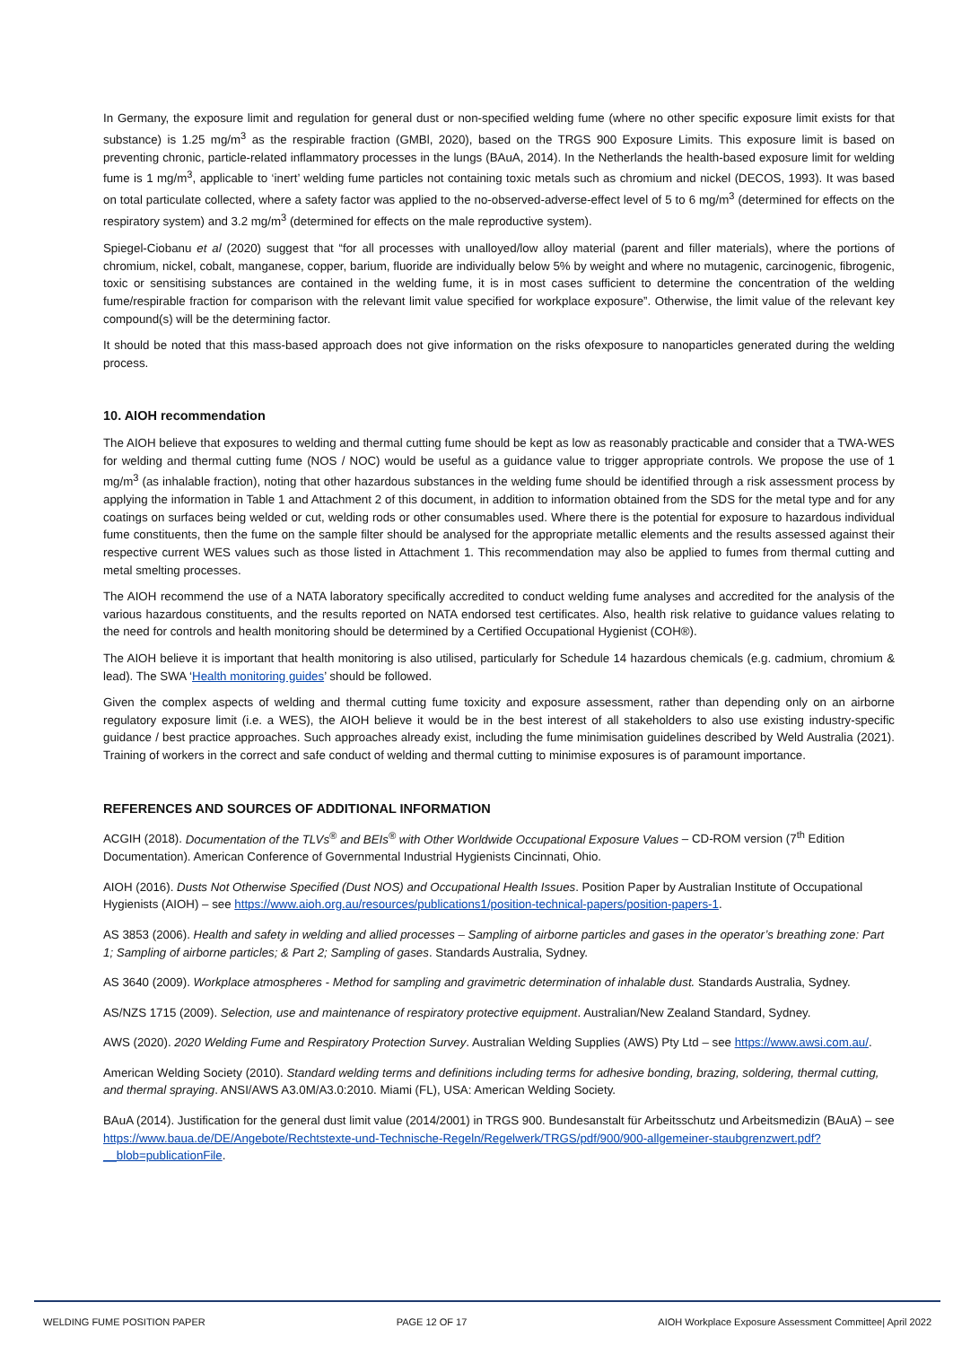In Germany, the exposure limit and regulation for general dust or non-specified welding fume (where no other specific exposure limit exists for that substance) is 1.25 mg/m<sup>3</sup> as the respirable fraction (GMBl, 2020), based on the TRGS 900 Exposure Limits. This exposure limit is based on preventing chronic, particle-related inflammatory processes in the lungs (BAuA, 2014). In the Netherlands the health-based exposure limit for welding fume is 1 mg/m<sup>3</sup>, applicable to ‘inert’ welding fume particles not containing toxic metals such as chromium and nickel (DECOS, 1993). It was based on total particulate collected, where a safety factor was applied to the no-observed-adverse-effect level of 5 to 6 mg/m<sup>3</sup> (determined for effects on the respiratory system) and 3.2 mg/m<sup>3</sup> (determined for effects on the male reproductive system).
Spiegel-Ciobanu et al (2020) suggest that “for all processes with unalloyed/low alloy material (parent and filler materials), where the portions of chromium, nickel, cobalt, manganese, copper, barium, fluoride are individually below 5% by weight and where no mutagenic, carcinogenic, fibrogenic, toxic or sensitising substances are contained in the welding fume, it is in most cases sufficient to determine the concentration of the welding fume/respirable fraction for comparison with the relevant limit value specified for workplace exposure”. Otherwise, the limit value of the relevant key compound(s) will be the determining factor.
It should be noted that this mass-based approach does not give information on the risks ofexposure to nanoparticles generated during the welding process.
10. AIOH recommendation
The AIOH believe that exposures to welding and thermal cutting fume should be kept as low as reasonably practicable and consider that a TWA-WES for welding and thermal cutting fume (NOS / NOC) would be useful as a guidance value to trigger appropriate controls. We propose the use of 1 mg/m<sup>3</sup> (as inhalable fraction), noting that other hazardous substances in the welding fume should be identified through a risk assessment process by applying the information in Table 1 and Attachment 2 of this document, in addition to information obtained from the SDS for the metal type and for any coatings on surfaces being welded or cut, welding rods or other consumables used. Where there is the potential for exposure to hazardous individual fume constituents, then the fume on the sample filter should be analysed for the appropriate metallic elements and the results assessed against their respective current WES values such as those listed in Attachment 1. This recommendation may also be applied to fumes from thermal cutting and metal smelting processes.
The AIOH recommend the use of a NATA laboratory specifically accredited to conduct welding fume analyses and accredited for the analysis of the various hazardous constituents, and the results reported on NATA endorsed test certificates. Also, health risk relative to guidance values relating to the need for controls and health monitoring should be determined by a Certified Occupational Hygienist (COH®).
The AIOH believe it is important that health monitoring is also utilised, particularly for Schedule 14 hazardous chemicals (e.g. cadmium, chromium & lead). The SWA ‘Health monitoring guides’ should be followed.
Given the complex aspects of welding and thermal cutting fume toxicity and exposure assessment, rather than depending only on an airborne regulatory exposure limit (i.e. a WES), the AIOH believe it would be in the best interest of all stakeholders to also use existing industry-specific guidance / best practice approaches. Such approaches already exist, including the fume minimisation guidelines described by Weld Australia (2021). Training of workers in the correct and safe conduct of welding and thermal cutting to minimise exposures is of paramount importance.
REFERENCES AND SOURCES OF ADDITIONAL INFORMATION
ACGIH (2018). Documentation of the TLVs<sup>®</sup> and BEIs<sup>®</sup> with Other Worldwide Occupational Exposure Values – CD-ROM version (7<sup>th</sup> Edition Documentation). American Conference of Governmental Industrial Hygienists Cincinnati, Ohio.
AIOH (2016). Dusts Not Otherwise Specified (Dust NOS) and Occupational Health Issues. Position Paper by Australian Institute of Occupational Hygienists (AIOH) – see https://www.aioh.org.au/resources/publications1/position-technical-papers/position-papers-1.
AS 3853 (2006). Health and safety in welding and allied processes – Sampling of airborne particles and gases in the operator’s breathing zone: Part 1; Sampling of airborne particles; & Part 2; Sampling of gases. Standards Australia, Sydney.
AS 3640 (2009). Workplace atmospheres - Method for sampling and gravimetric determination of inhalable dust. Standards Australia, Sydney.
AS/NZS 1715 (2009). Selection, use and maintenance of respiratory protective equipment. Australian/New Zealand Standard, Sydney.
AWS (2020). 2020 Welding Fume and Respiratory Protection Survey. Australian Welding Supplies (AWS) Pty Ltd – see https://www.awsi.com.au/.
American Welding Society (2010). Standard welding terms and definitions including terms for adhesive bonding, brazing, soldering, thermal cutting, and thermal spraying. ANSI/AWS A3.0M/A3.0:2010. Miami (FL), USA: American Welding Society.
BAuA (2014). Justification for the general dust limit value (2014/2001) in TRGS 900. Bundesanstalt für Arbeitsschutz und Arbeitsmedizin (BAuA) – see https://www.baua.de/DE/Angebote/Rechtstexte-und-Technische-Regeln/Regelwerk/TRGS/pdf/900/900-allgemeiner-staubgrenzwert.pdf?__blob=publicationFile.
WELDING FUME POSITION PAPER PAGE 12 OF 17 AIOH Workplace Exposure Assessment Committee| April 2022